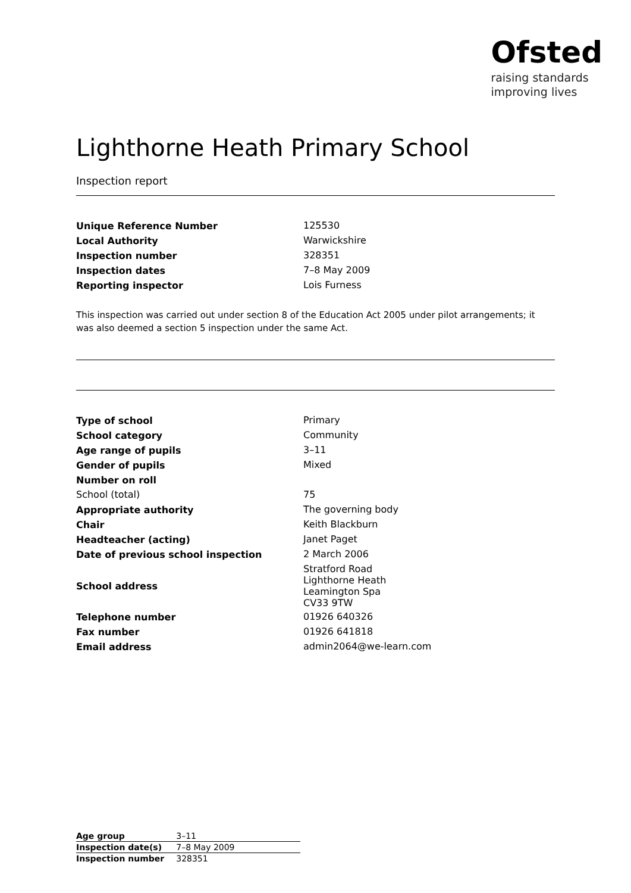Ofsted
raising standards
improving lives
Lighthorne Heath Primary School
Inspection report
| Unique Reference Number | 125530 |
| Local Authority | Warwickshire |
| Inspection number | 328351 |
| Inspection dates | 7–8 May 2009 |
| Reporting inspector | Lois Furness |
This inspection was carried out under section 8 of the Education Act 2005 under pilot arrangements; it was also deemed a section 5 inspection under the same Act.
| Type of school | Primary |
| School category | Community |
| Age range of pupils | 3–11 |
| Gender of pupils | Mixed |
| Number on roll | |
| School (total) | 75 |
| Appropriate authority | The governing body |
| Chair | Keith Blackburn |
| Headteacher (acting) | Janet Paget |
| Date of previous school inspection | 2 March 2006 |
| School address | Stratford Road Lighthorne Heath Leamington Spa CV33 9TW |
| Telephone number | 01926 640326 |
| Fax number | 01926 641818 |
| Email address | admin2064@we-learn.com |
| Age group | 3–11 |
| Inspection date(s) | 7–8 May 2009 |
| Inspection number | 328351 |